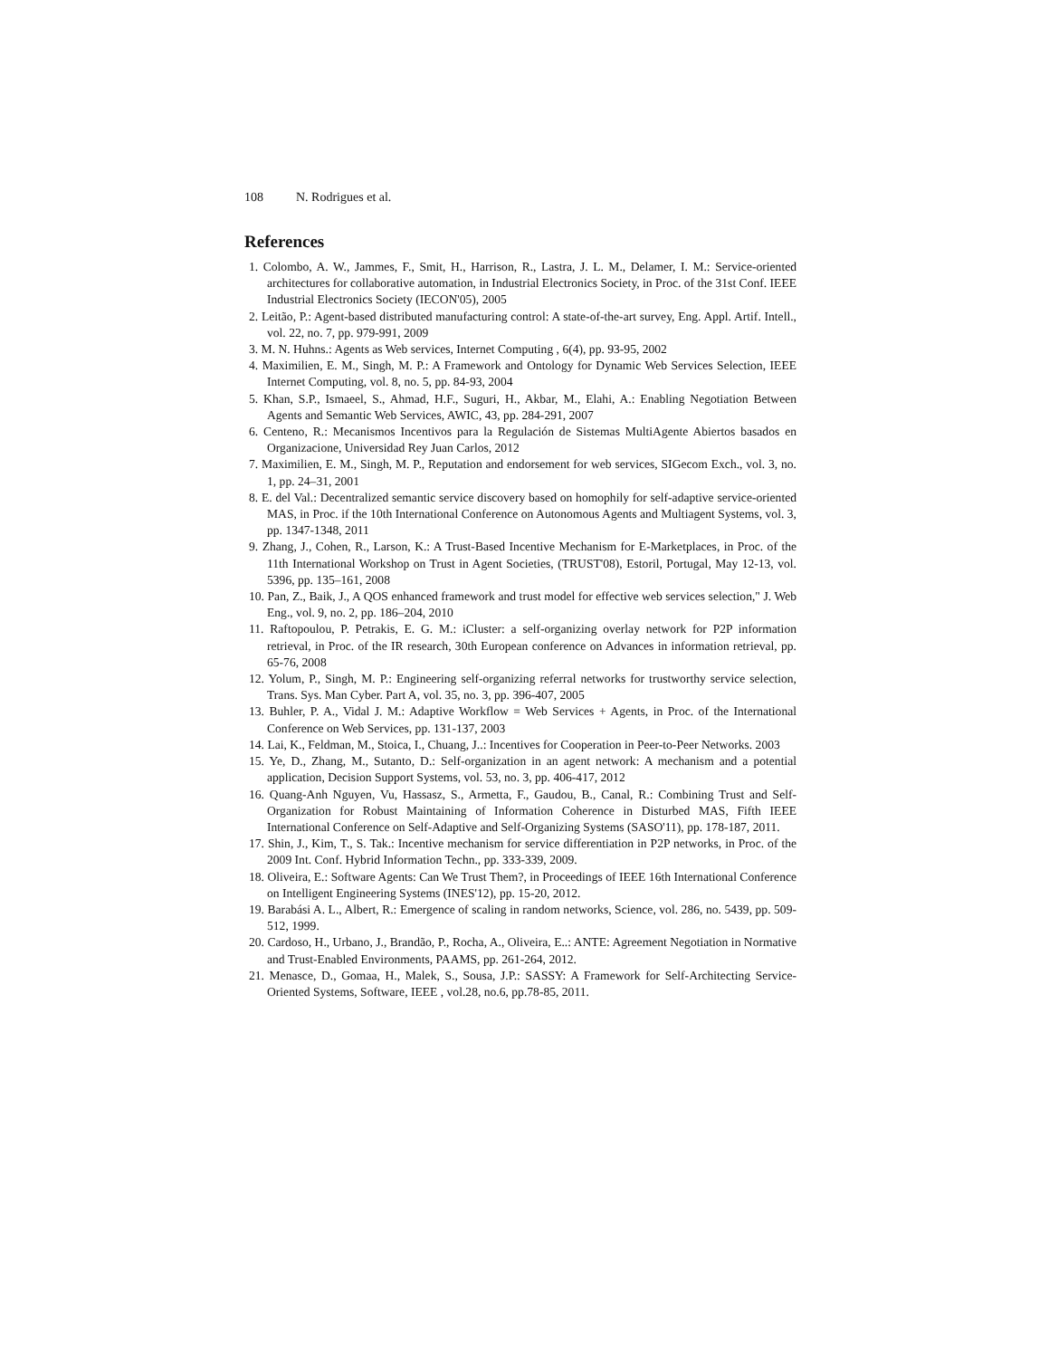108 N. Rodrigues et al.
References
1. Colombo, A. W., Jammes, F., Smit, H., Harrison, R., Lastra, J. L. M., Delamer, I. M.: Service-oriented architectures for collaborative automation, in Industrial Electronics Society, in Proc. of the 31st Conf. IEEE Industrial Electronics Society (IECON'05), 2005
2. Leitão, P.: Agent-based distributed manufacturing control: A state-of-the-art survey, Eng. Appl. Artif. Intell., vol. 22, no. 7, pp. 979-991, 2009
3. M. N. Huhns.: Agents as Web services, Internet Computing , 6(4), pp. 93-95, 2002
4. Maximilien, E. M., Singh, M. P.: A Framework and Ontology for Dynamic Web Services Selection, IEEE Internet Computing, vol. 8, no. 5, pp. 84-93, 2004
5. Khan, S.P., Ismaeel, S., Ahmad, H.F., Suguri, H., Akbar, M., Elahi, A.: Enabling Negotiation Between Agents and Semantic Web Services, AWIC, 43, pp. 284-291, 2007
6. Centeno, R.: Mecanismos Incentivos para la Regulación de Sistemas MultiAgente Abiertos basados en Organizacione, Universidad Rey Juan Carlos, 2012
7. Maximilien, E. M., Singh, M. P., Reputation and endorsement for web services, SIGecom Exch., vol. 3, no. 1, pp. 24–31, 2001
8. E. del Val.: Decentralized semantic service discovery based on homophily for self-adaptive service-oriented MAS, in Proc. if the 10th International Conference on Autonomous Agents and Multiagent Systems, vol. 3, pp. 1347-1348, 2011
9. Zhang, J., Cohen, R., Larson, K.: A Trust-Based Incentive Mechanism for E-Marketplaces, in Proc. of the 11th International Workshop on Trust in Agent Societies, (TRUST'08), Estoril, Portugal, May 12-13, vol. 5396, pp. 135–161, 2008
10. Pan, Z., Baik, J., A QOS enhanced framework and trust model for effective web services selection," J. Web Eng., vol. 9, no. 2, pp. 186–204, 2010
11. Raftopoulou, P. Petrakis, E. G. M.: iCluster: a self-organizing overlay network for P2P information retrieval, in Proc. of the IR research, 30th European conference on Advances in information retrieval, pp. 65-76, 2008
12. Yolum, P., Singh, M. P.: Engineering self-organizing referral networks for trustworthy service selection, Trans. Sys. Man Cyber. Part A, vol. 35, no. 3, pp. 396-407, 2005
13. Buhler, P. A., Vidal J. M.: Adaptive Workflow = Web Services + Agents, in Proc. of the International Conference on Web Services, pp. 131-137, 2003
14. Lai, K., Feldman, M., Stoica, I., Chuang, J..: Incentives for Cooperation in Peer-to-Peer Networks. 2003
15. Ye, D., Zhang, M., Sutanto, D.: Self-organization in an agent network: A mechanism and a potential application, Decision Support Systems, vol. 53, no. 3, pp. 406-417, 2012
16. Quang-Anh Nguyen, Vu, Hassasz, S., Armetta, F., Gaudou, B., Canal, R.: Combining Trust and Self-Organization for Robust Maintaining of Information Coherence in Disturbed MAS, Fifth IEEE International Conference on Self-Adaptive and Self-Organizing Systems (SASO'11), pp. 178-187, 2011.
17. Shin, J., Kim, T., S. Tak.: Incentive mechanism for service differentiation in P2P networks, in Proc. of the 2009 Int. Conf. Hybrid Information Techn., pp. 333-339, 2009.
18. Oliveira, E.: Software Agents: Can We Trust Them?, in Proceedings of IEEE 16th International Conference on Intelligent Engineering Systems (INES'12), pp. 15-20, 2012.
19. Barabási A. L., Albert, R.: Emergence of scaling in random networks, Science, vol. 286, no. 5439, pp. 509-512, 1999.
20. Cardoso, H., Urbano, J., Brandão, P., Rocha, A., Oliveira, E..: ANTE: Agreement Negotiation in Normative and Trust-Enabled Environments, PAAMS, pp. 261-264, 2012.
21. Menasce, D., Gomaa, H., Malek, S., Sousa, J.P.: SASSY: A Framework for Self-Architecting Service-Oriented Systems, Software, IEEE , vol.28, no.6, pp.78-85, 2011.